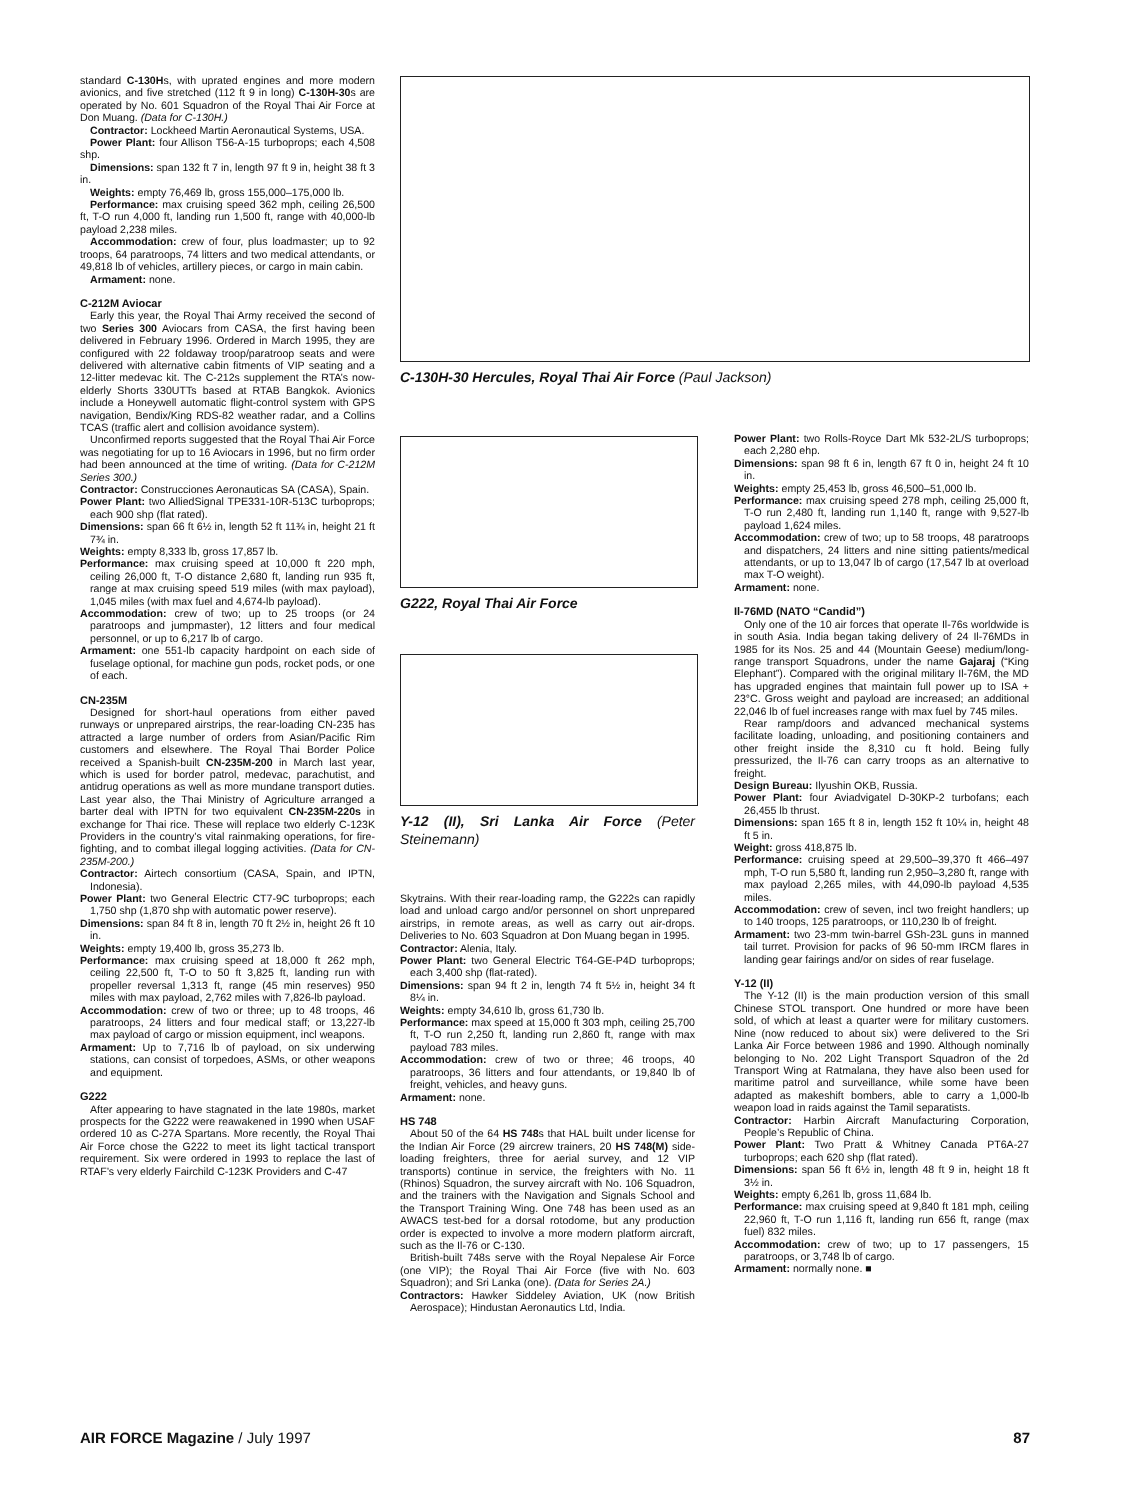standard C-130Hs, with uprated engines and more modern avionics, and five stretched (112 ft 9 in long) C-130H-30s are operated by No. 601 Squadron of the Royal Thai Air Force at Don Muang. (Data for C-130H.)
Contractor: Lockheed Martin Aeronautical Systems, USA.
Power Plant: four Allison T56-A-15 turboprops; each 4,508 shp.
Dimensions: span 132 ft 7 in, length 97 ft 9 in, height 38 ft 3 in.
Weights: empty 76,469 lb, gross 155,000–175,000 lb.
Performance: max cruising speed 362 mph, ceiling 26,500 ft, T-O run 4,000 ft, landing run 1,500 ft, range with 40,000-lb payload 2,238 miles.
Accommodation: crew of four, plus loadmaster; up to 92 troops, 64 paratroops, 74 litters and two medical attendants, or 49,818 lb of vehicles, artillery pieces, or cargo in main cabin.
Armament: none.
C-212M Aviocar
Early this year, the Royal Thai Army received the second of two Series 300 Aviocars from CASA, the first having been delivered in February 1996. Ordered in March 1995, they are configured with 22 foldaway troop/paratroop seats and were delivered with alternative cabin fitments of VIP seating and a 12-litter medevac kit. The C-212s supplement the RTA’s now-elderly Shorts 330UTTs based at RTAB Bangkok. Avionics include a Honeywell automatic flight-control system with GPS navigation, Bendix/King RDS-82 weather radar, and a Collins TCAS (traffic alert and collision avoidance system).
Unconfirmed reports suggested that the Royal Thai Air Force was negotiating for up to 16 Aviocars in 1996, but no firm order had been announced at the time of writing. (Data for C-212M Series 300.)
Contractor: Construcciones Aeronauticas SA (CASA), Spain.
Power Plant: two AlliedSignal TPE331-10R-513C turboprops; each 900 shp (flat rated).
Dimensions: span 66 ft 6½ in, length 52 ft 11¾ in, height 21 ft 7¾ in.
Weights: empty 8,333 lb, gross 17,857 lb.
Performance: max cruising speed at 10,000 ft 220 mph, ceiling 26,000 ft, T-O distance 2,680 ft, landing run 935 ft, range at max cruising speed 519 miles (with max payload), 1,045 miles (with max fuel and 4,674-lb payload).
Accommodation: crew of two; up to 25 troops (or 24 paratroops and jumpmaster), 12 litters and four medical personnel, or up to 6,217 lb of cargo.
Armament: one 551-lb capacity hardpoint on each side of fuselage optional, for machine gun pods, rocket pods, or one of each.
CN-235M
Designed for short-haul operations from either paved runways or unprepared airstrips, the rear-loading CN-235 has attracted a large number of orders from Asian/Pacific Rim customers and elsewhere. The Royal Thai Border Police received a Spanish-built CN-235M-200 in March last year, which is used for border patrol, medevac, parachutist, and antidrug operations as well as more mundane transport duties. Last year also, the Thai Ministry of Agriculture arranged a barter deal with IPTN for two equivalent CN-235M-220s in exchange for Thai rice. These will replace two elderly C-123K Providers in the country’s vital rainmaking operations, for fire-fighting, and to combat illegal logging activities. (Data for CN-235M-200.)
Contractor: Airtech consortium (CASA, Spain, and IPTN, Indonesia).
Power Plant: two General Electric CT7-9C turboprops; each 1,750 shp (1,870 shp with automatic power reserve).
Dimensions: span 84 ft 8 in, length 70 ft 2½ in, height 26 ft 10 in.
Weights: empty 19,400 lb, gross 35,273 lb.
Performance: max cruising speed at 18,000 ft 262 mph, ceiling 22,500 ft, T-O to 50 ft 3,825 ft, landing run with propeller reversal 1,313 ft, range (45 min reserves) 950 miles with max payload, 2,762 miles with 7,826-lb payload.
Accommodation: crew of two or three; up to 48 troops, 46 paratroops, 24 litters and four medical staff; or 13,227-lb max payload of cargo or mission equipment, incl weapons.
Armament: Up to 7,716 lb of payload, on six underwing stations, can consist of torpedoes, ASMs, or other weapons and equipment.
G222
After appearing to have stagnated in the late 1980s, market prospects for the G222 were reawakened in 1990 when USAF ordered 10 as C-27A Spartans. More recently, the Royal Thai Air Force chose the G222 to meet its light tactical transport requirement. Six were ordered in 1993 to replace the last of RTAF’s very elderly Fairchild C-123K Providers and C-47
C-130H-30 Hercules, Royal Thai Air Force (Paul Jackson)
G222, Royal Thai Air Force
Y-12 (II), Sri Lanka Air Force (Peter Steinemann)
Skytrains. With their rear-loading ramp, the G222s can rapidly load and unload cargo and/or personnel on short unprepared airstrips, in remote areas, as well as carry out air-drops. Deliveries to No. 603 Squadron at Don Muang began in 1995.
Contractor: Alenia, Italy.
Power Plant: two General Electric T64-GE-P4D turboprops; each 3,400 shp (flat-rated).
Dimensions: span 94 ft 2 in, length 74 ft 5½ in, height 34 ft 8¼ in.
Weights: empty 34,610 lb, gross 61,730 lb.
Performance: max speed at 15,000 ft 303 mph, ceiling 25,700 ft, T-O run 2,250 ft, landing run 2,860 ft, range with max payload 783 miles.
Accommodation: crew of two or three; 46 troops, 40 paratroops, 36 litters and four attendants, or 19,840 lb of freight, vehicles, and heavy guns.
Armament: none.
HS 748
About 50 of the 64 HS 748s that HAL built under license for the Indian Air Force (29 aircrew trainers, 20 HS 748(M) side-loading freighters, three for aerial survey, and 12 VIP transports) continue in service, the freighters with No. 11 (Rhinos) Squadron, the survey aircraft with No. 106 Squadron, and the trainers with the Navigation and Signals School and the Transport Training Wing. One 748 has been used as an AWACS test-bed for a dorsal rotodome, but any production order is expected to involve a more modern platform aircraft, such as the Il-76 or C-130.
British-built 748s serve with the Royal Nepalese Air Force (one VIP); the Royal Thai Air Force (five with No. 603 Squadron); and Sri Lanka (one). (Data for Series 2A.)
Contractors: Hawker Siddeley Aviation, UK (now British Aerospace); Hindustan Aeronautics Ltd, India.
Power Plant: two Rolls-Royce Dart Mk 532-2L/S turboprops; each 2,280 ehp.
Dimensions: span 98 ft 6 in, length 67 ft 0 in, height 24 ft 10 in.
Weights: empty 25,453 lb, gross 46,500–51,000 lb.
Performance: max cruising speed 278 mph, ceiling 25,000 ft, T-O run 2,480 ft, landing run 1,140 ft, range with 9,527-lb payload 1,624 miles.
Accommodation: crew of two; up to 58 troops, 48 paratroops and dispatchers, 24 litters and nine sitting patients/medical attendants, or up to 13,047 lb of cargo (17,547 lb at overload max T-O weight).
Armament: none.
Il-76MD (NATO “Candid”)
Only one of the 10 air forces that operate Il-76s worldwide is in south Asia. India began taking delivery of 24 Il-76MDs in 1985 for its Nos. 25 and 44 (Mountain Geese) medium/long-range transport Squadrons, under the name Gajaraj (“King Elephant”). Compared with the original military Il-76M, the MD has upgraded engines that maintain full power up to ISA + 23°C. Gross weight and payload are increased; an additional 22,046 lb of fuel increases range with max fuel by 745 miles.
Rear ramp/doors and advanced mechanical systems facilitate loading, unloading, and positioning containers and other freight inside the 8,310 cu ft hold. Being fully pressurized, the Il-76 can carry troops as an alternative to freight.
Design Bureau: Ilyushin OKB, Russia.
Power Plant: four Aviadvigatel D-30KP-2 turbofans; each 26,455 lb thrust.
Dimensions: span 165 ft 8 in, length 152 ft 10¼ in, height 48 ft 5 in.
Weight: gross 418,875 lb.
Performance: cruising speed at 29,500–39,370 ft 466–497 mph, T-O run 5,580 ft, landing run 2,950–3,280 ft, range with max payload 2,265 miles, with 44,090-lb payload 4,535 miles.
Accommodation: crew of seven, incl two freight handlers; up to 140 troops, 125 paratroops, or 110,230 lb of freight.
Armament: two 23-mm twin-barrel GSh-23L guns in manned tail turret. Provision for packs of 96 50-mm IRCM flares in landing gear fairings and/or on sides of rear fuselage.
Y-12 (II)
The Y-12 (II) is the main production version of this small Chinese STOL transport. One hundred or more have been sold, of which at least a quarter were for military customers. Nine (now reduced to about six) were delivered to the Sri Lanka Air Force between 1986 and 1990. Although nominally belonging to No. 202 Light Transport Squadron of the 2d Transport Wing at Ratmalana, they have also been used for maritime patrol and surveillance, while some have been adapted as makeshift bombers, able to carry a 1,000-lb weapon load in raids against the Tamil separatists.
Contractor: Harbin Aircraft Manufacturing Corporation, People’s Republic of China.
Power Plant: Two Pratt & Whitney Canada PT6A-27 turboprops; each 620 shp (flat rated).
Dimensions: span 56 ft 6½ in, length 48 ft 9 in, height 18 ft 3½ in.
Weights: empty 6,261 lb, gross 11,684 lb.
Performance: max cruising speed at 9,840 ft 181 mph, ceiling 22,960 ft, T-O run 1,116 ft, landing run 656 ft, range (max fuel) 832 miles.
Accommodation: crew of two; up to 17 passengers, 15 paratroops, or 3,748 lb of cargo.
Armament: normally none. ■
AIR FORCE Magazine / July 1997 87